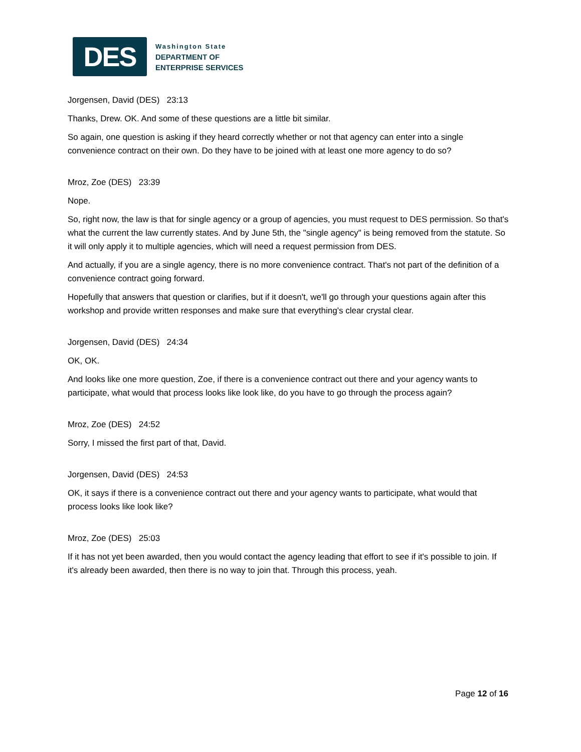DES
Washington State
DEPARTMENT OF
ENTERPRISE SERVICES
Jorgensen, David (DES) 23:13
Thanks, Drew. OK. And some of these questions are a little bit similar.
So again, one question is asking if they heard correctly whether or not that agency can enter into a single convenience contract on their own. Do they have to be joined with at least one more agency to do so?
Mroz, Zoe (DES) 23:39
Nope.
So, right now, the law is that for single agency or a group of agencies, you must request to DES permission. So that's what the current the law currently states. And by June 5th, the "single agency" is being removed from the statute. So it will only apply it to multiple agencies, which will need a request permission from DES.
And actually, if you are a single agency, there is no more convenience contract. That's not part of the definition of a convenience contract going forward.
Hopefully that answers that question or clarifies, but if it doesn't, we'll go through your questions again after this workshop and provide written responses and make sure that everything's clear crystal clear.
Jorgensen, David (DES) 24:34
OK, OK.
And looks like one more question, Zoe, if there is a convenience contract out there and your agency wants to participate, what would that process looks like look like, do you have to go through the process again?
Mroz, Zoe (DES) 24:52
Sorry, I missed the first part of that, David.
Jorgensen, David (DES) 24:53
OK, it says if there is a convenience contract out there and your agency wants to participate, what would that process looks like look like?
Mroz, Zoe (DES) 25:03
If it has not yet been awarded, then you would contact the agency leading that effort to see if it's possible to join. If it's already been awarded, then there is no way to join that. Through this process, yeah.
Page 12 of 16